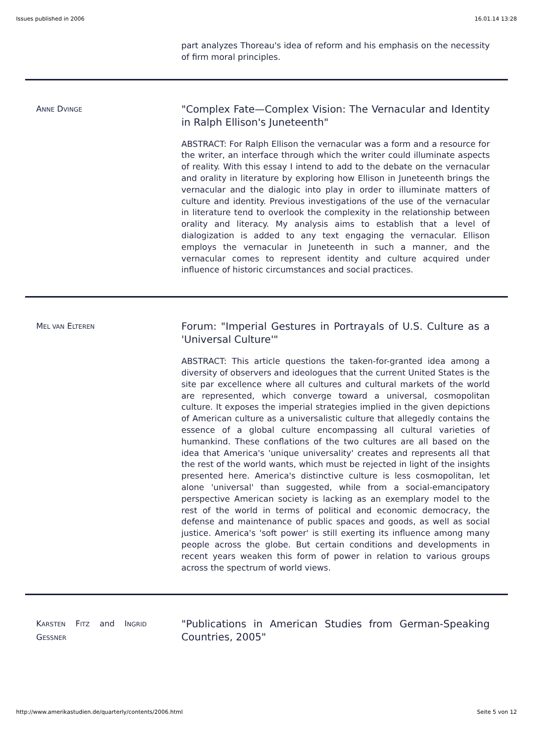Issues published in 2006 16.01.14 13:28
part analyzes Thoreau's idea of reform and his emphasis on the necessity of firm moral principles.
ANNE DVINGE
"Complex Fate—Complex Vision: The Vernacular and Identity in Ralph Ellison's Juneteenth"
ABSTRACT: For Ralph Ellison the vernacular was a form and a resource for the writer, an interface through which the writer could illuminate aspects of reality. With this essay I intend to add to the debate on the vernacular and orality in literature by exploring how Ellison in Juneteenth brings the vernacular and the dialogic into play in order to illuminate matters of culture and identity. Previous investigations of the use of the vernacular in literature tend to overlook the complexity in the relationship between orality and literacy. My analysis aims to establish that a level of dialogization is added to any text engaging the vernacular. Ellison employs the vernacular in Juneteenth in such a manner, and the vernacular comes to represent identity and culture acquired under influence of historic circumstances and social practices.
MEL VAN ELTEREN
Forum: "Imperial Gestures in Portrayals of U.S. Culture as a 'Universal Culture'"
ABSTRACT: This article questions the taken-for-granted idea among a diversity of observers and ideologues that the current United States is the site par excellence where all cultures and cultural markets of the world are represented, which converge toward a universal, cosmopolitan culture. It exposes the imperial strategies implied in the given depictions of American culture as a universalistic culture that allegedly contains the essence of a global culture encompassing all cultural varieties of humankind. These conflations of the two cultures are all based on the idea that America's 'unique universality' creates and represents all that the rest of the world wants, which must be rejected in light of the insights presented here. America's distinctive culture is less cosmopolitan, let alone 'universal' than suggested, while from a social-emancipatory perspective American society is lacking as an exemplary model to the rest of the world in terms of political and economic democracy, the defense and maintenance of public spaces and goods, as well as social justice. America's 'soft power' is still exerting its influence among many people across the globe. But certain conditions and developments in recent years weaken this form of power in relation to various groups across the spectrum of world views.
KARSTEN FITZ and INGRID GESSNER
"Publications in American Studies from German-Speaking Countries, 2005"
http://www.amerikastudien.de/quarterly/contents/2006.html Seite 5 von 12